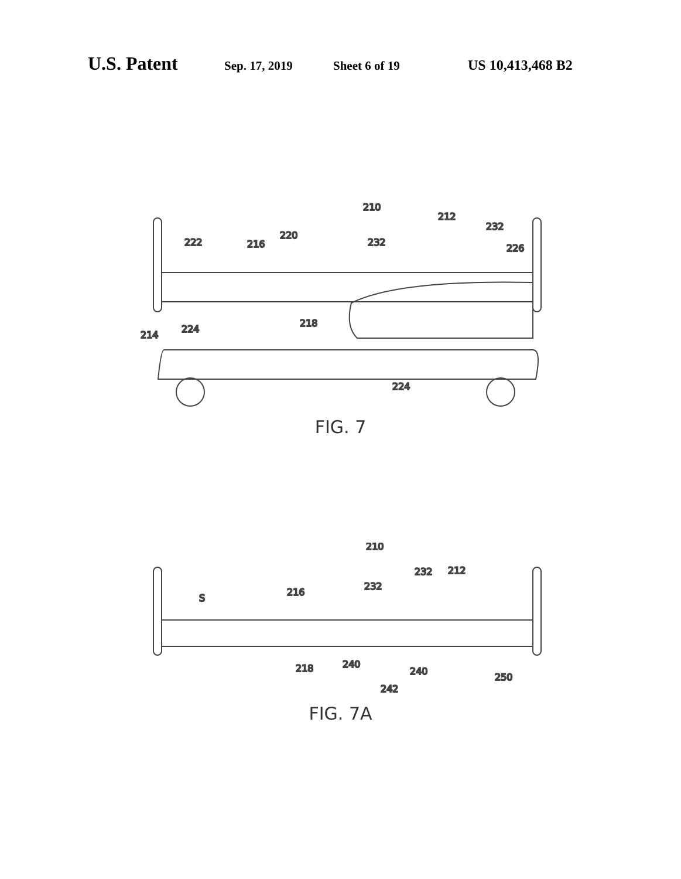U.S. Patent Sep. 17, 2019 Sheet 6 of 19 US 10,413,468 B2
210
212
232
232
226
222
216
220
218
224
214
224
FIG. 7
210
232
212
232
S
216
218
240
240
242
250
FIG. 7A